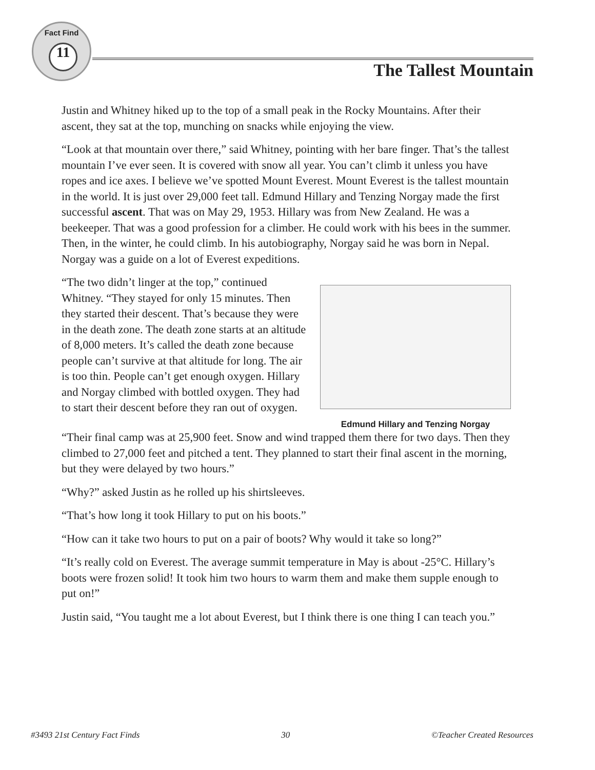Fact Find
11
The Tallest Mountain
Justin and Whitney hiked up to the top of a small peak in the Rocky Mountains. After their ascent, they sat at the top, munching on snacks while enjoying the view.
“Look at that mountain over there,” said Whitney, pointing with her bare finger. That’s the tallest mountain I’ve ever seen. It is covered with snow all year. You can’t climb it unless you have ropes and ice axes. I believe we’ve spotted Mount Everest. Mount Everest is the tallest mountain in the world. It is just over 29,000 feet tall. Edmund Hillary and Tenzing Norgay made the first successful ascent. That was on May 29, 1953. Hillary was from New Zealand. He was a beekeeper. That was a good profession for a climber. He could work with his bees in the summer. Then, in the winter, he could climb. In his autobiography, Norgay said he was born in Nepal. Norgay was a guide on a lot of Everest expeditions.
“The two didn’t linger at the top,” continued Whitney. “They stayed for only 15 minutes. Then they started their descent. That’s because they were in the death zone. The death zone starts at an altitude of 8,000 meters. It’s called the death zone because people can’t survive at that altitude for long. The air is too thin. People can’t get enough oxygen. Hillary and Norgay climbed with bottled oxygen. They had to start their descent before they ran out of oxygen.
Edmund Hillary and Tenzing Norgay
“Their final camp was at 25,900 feet. Snow and wind trapped them there for two days. Then they climbed to 27,000 feet and pitched a tent. They planned to start their final ascent in the morning, but they were delayed by two hours.”
“Why?” asked Justin as he rolled up his shirtsleeves.
“That’s how long it took Hillary to put on his boots.”
“How can it take two hours to put on a pair of boots? Why would it take so long?”
“It’s really cold on Everest. The average summit temperature in May is about -25°C. Hillary’s boots were frozen solid! It took him two hours to warm them and make them supple enough to put on!”
Justin said, “You taught me a lot about Everest, but I think there is one thing I can teach you.”
#3493 21st Century Fact Finds 30 ©Teacher Created Resources